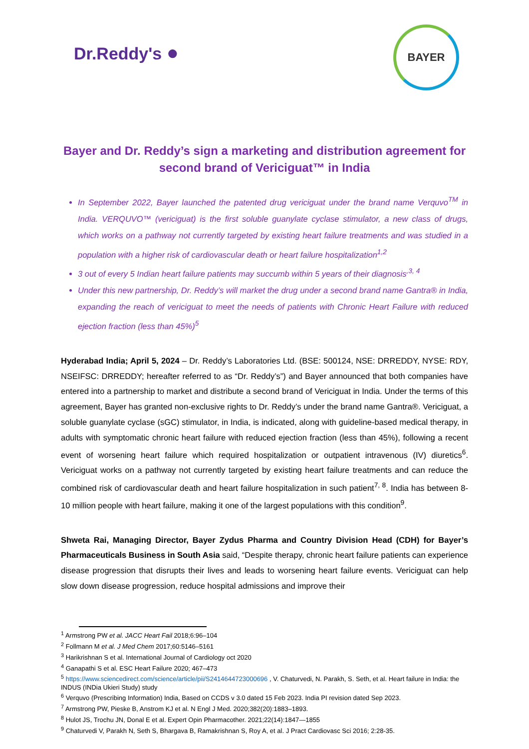Dr.Reddy's ●
BAYER
Bayer and Dr. Reddy’s sign a marketing and distribution agreement for second brand of Vericiguat™ in India
In September 2022, Bayer launched the patented drug vericiguat under the brand name Verquvo<sup>TM</sup> in India. VERQUVO™ (vericiguat) is the first soluble guanylate cyclase stimulator, a new class of drugs, which works on a pathway not currently targeted by existing heart failure treatments and was studied in a population with a higher risk of cardiovascular death or heart failure hospitalization<sup>1,2</sup>
3 out of every 5 Indian heart failure patients may succumb within 5 years of their diagnosis<sup>,3, 4</sup>
Under this new partnership, Dr. Reddy’s will market the drug under a second brand name Gantra® in India, expanding the reach of vericiguat to meet the needs of patients with Chronic Heart Failure with reduced ejection fraction (less than 45%)<sup>5</sup>
Hyderabad India; April 5, 2024 – Dr. Reddy’s Laboratories Ltd. (BSE: 500124, NSE: DRREDDY, NYSE: RDY, NSEIFSC: DRREDDY; hereafter referred to as “Dr. Reddy’s”) and Bayer announced that both companies have entered into a partnership to market and distribute a second brand of Vericiguat in India. Under the terms of this agreement, Bayer has granted non-exclusive rights to Dr. Reddy’s under the brand name Gantra®. Vericiguat, a soluble guanylate cyclase (sGC) stimulator, in India, is indicated, along with guideline-based medical therapy, in adults with symptomatic chronic heart failure with reduced ejection fraction (less than 45%), following a recent event of worsening heart failure which required hospitalization or outpatient intravenous (IV) diuretics<sup>6</sup>. Vericiguat works on a pathway not currently targeted by existing heart failure treatments and can reduce the combined risk of cardiovascular death and heart failure hospitalization in such patient<sup>7, 8</sup>. India has between 8-10 million people with heart failure, making it one of the largest populations with this condition<sup>9</sup>.
Shweta Rai, Managing Director, Bayer Zydus Pharma and Country Division Head (CDH) for Bayer’s Pharmaceuticals Business in South Asia said, “Despite therapy, chronic heart failure patients can experience disease progression that disrupts their lives and leads to worsening heart failure events. Vericiguat can help slow down disease progression, reduce hospital admissions and improve their
<sup>1</sup> Armstrong PW et al. JACC Heart Fail 2018;6:96–104
<sup>2</sup> Follmann M et al. J Med Chem 2017;60:5146–5161
<sup>3</sup> Harikrishnan S et al. International Journal of Cardiology oct 2020
<sup>4</sup> Ganapathi S et al. ESC Heart Failure 2020; 467–473
<sup>5</sup> https://www.sciencedirect.com/science/article/pii/S2414644723000696 , V. Chaturvedi, N. Parakh, S. Seth, et al. Heart failure in India: the INDUS (INDia Ukieri Study) study
<sup>6</sup> Verquvo (Prescribing Information) India, Based on CCDS v 3.0 dated 15 Feb 2023. India PI revision dated Sep 2023.
<sup>7</sup> Armstrong PW, Pieske B, Anstrom KJ et al. N Engl J Med. 2020;382(20):1883–1893.
<sup>8</sup> Hulot JS, Trochu JN, Donal E et al. Expert Opin Pharmacother. 2021;22(14):1847—1855
<sup>9</sup> Chaturvedi V, Parakh N, Seth S, Bhargava B, Ramakrishnan S, Roy A, et al. J Pract Cardiovasc Sci 2016; 2:28-35.